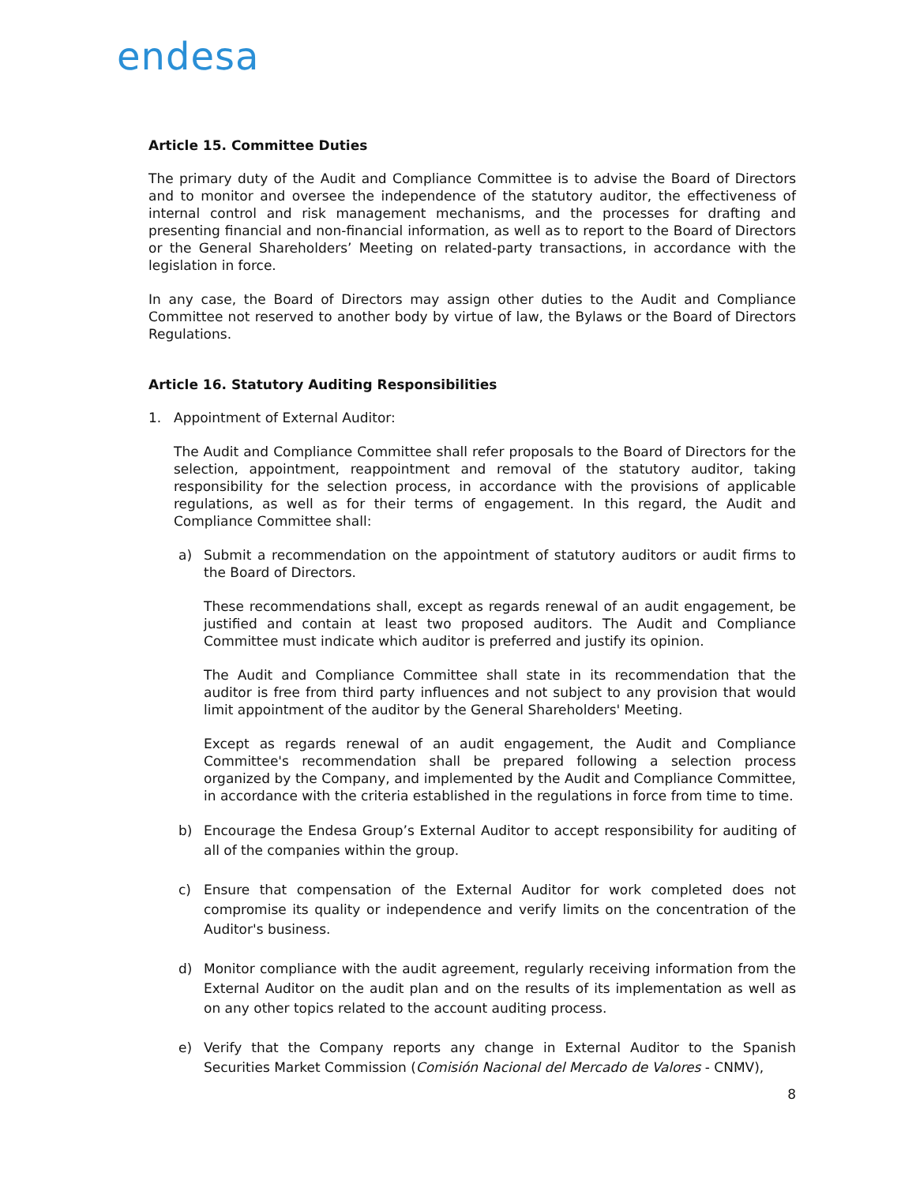endesa
Article 15. Committee Duties
The primary duty of the Audit and Compliance Committee is to advise the Board of Directors and to monitor and oversee the independence of the statutory auditor, the effectiveness of internal control and risk management mechanisms, and the processes for drafting and presenting financial and non-financial information, as well as to report to the Board of Directors or the General Shareholders’ Meeting on related-party transactions, in accordance with the legislation in force.
In any case, the Board of Directors may assign other duties to the Audit and Compliance Committee not reserved to another body by virtue of law, the Bylaws or the Board of Directors Regulations.
Article 16. Statutory Auditing Responsibilities
1. Appointment of External Auditor:
The Audit and Compliance Committee shall refer proposals to the Board of Directors for the selection, appointment, reappointment and removal of the statutory auditor, taking responsibility for the selection process, in accordance with the provisions of applicable regulations, as well as for their terms of engagement. In this regard, the Audit and Compliance Committee shall:
a) Submit a recommendation on the appointment of statutory auditors or audit firms to the Board of Directors.
These recommendations shall, except as regards renewal of an audit engagement, be justified and contain at least two proposed auditors. The Audit and Compliance Committee must indicate which auditor is preferred and justify its opinion.
The Audit and Compliance Committee shall state in its recommendation that the auditor is free from third party influences and not subject to any provision that would limit appointment of the auditor by the General Shareholders' Meeting.
Except as regards renewal of an audit engagement, the Audit and Compliance Committee's recommendation shall be prepared following a selection process organized by the Company, and implemented by the Audit and Compliance Committee, in accordance with the criteria established in the regulations in force from time to time.
b) Encourage the Endesa Group’s External Auditor to accept responsibility for auditing of all of the companies within the group.
c) Ensure that compensation of the External Auditor for work completed does not compromise its quality or independence and verify limits on the concentration of the Auditor's business.
d) Monitor compliance with the audit agreement, regularly receiving information from the External Auditor on the audit plan and on the results of its implementation as well as on any other topics related to the account auditing process.
e) Verify that the Company reports any change in External Auditor to the Spanish Securities Market Commission (Comisión Nacional del Mercado de Valores - CNMV),
8